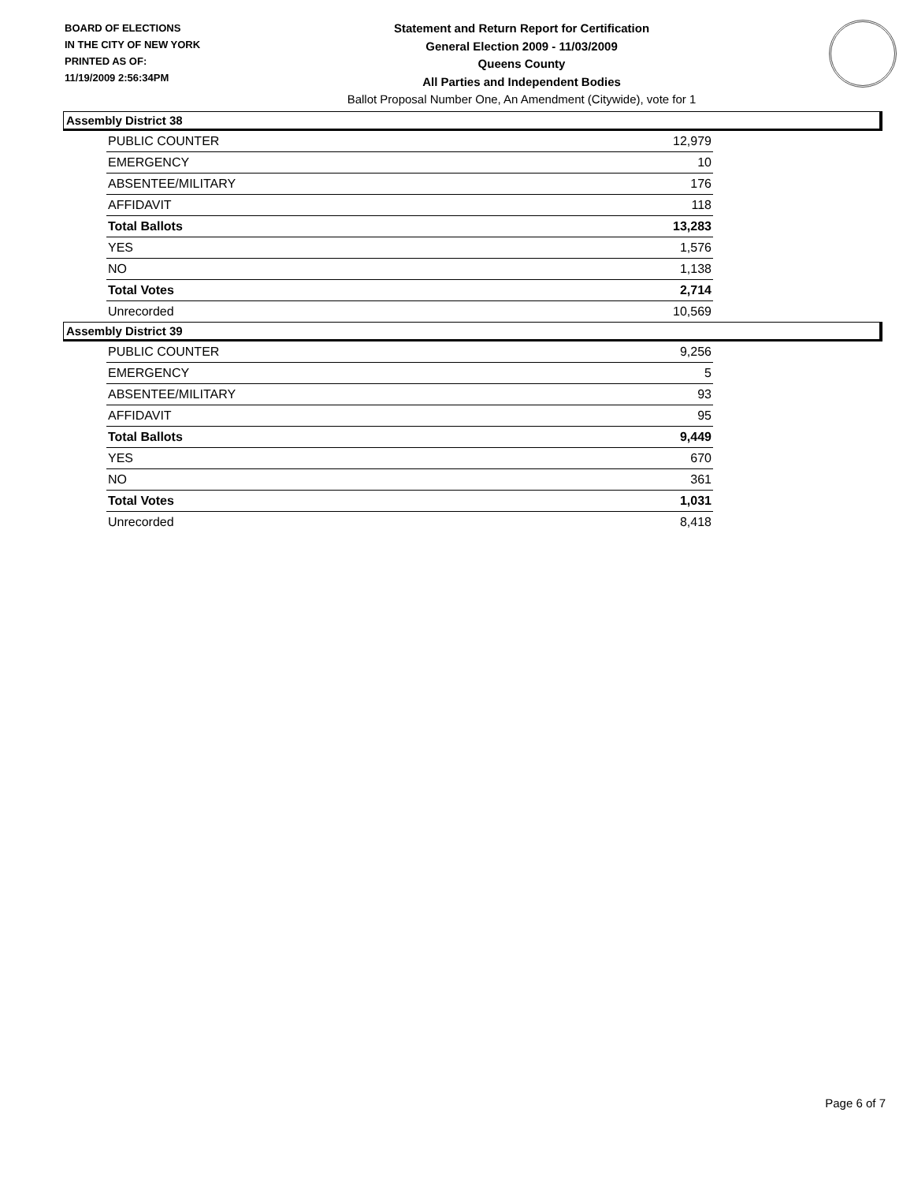BOARD OF ELECTIONS
IN THE CITY OF NEW YORK
PRINTED AS OF:
11/19/2009 2:56:34PM
Statement and Return Report for Certification
General Election 2009 - 11/03/2009
Queens County
All Parties and Independent Bodies
Ballot Proposal Number One, An Amendment (Citywide), vote for 1
Assembly District 38
| PUBLIC COUNTER | 12,979 |
| EMERGENCY | 10 |
| ABSENTEE/MILITARY | 176 |
| AFFIDAVIT | 118 |
| Total Ballots | 13,283 |
| YES | 1,576 |
| NO | 1,138 |
| Total Votes | 2,714 |
| Unrecorded | 10,569 |
Assembly District 39
| PUBLIC COUNTER | 9,256 |
| EMERGENCY | 5 |
| ABSENTEE/MILITARY | 93 |
| AFFIDAVIT | 95 |
| Total Ballots | 9,449 |
| YES | 670 |
| NO | 361 |
| Total Votes | 1,031 |
| Unrecorded | 8,418 |
Page 6 of 7